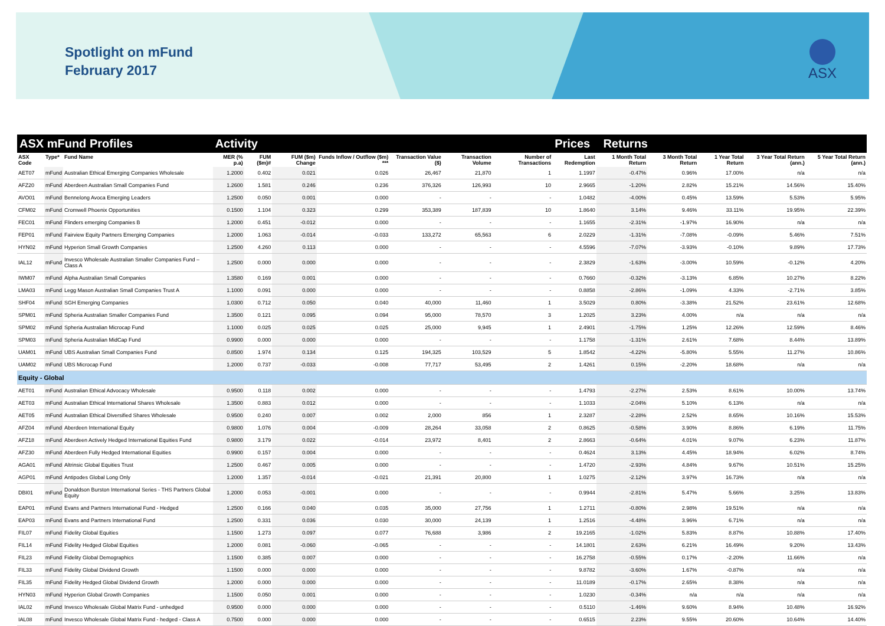Spotlight on mFund
February 2017
ASX
| ASX mFund Profiles | | | Activity | | | | | | | Prices Returns | | | | | |
| --- | --- | --- | --- | --- | --- | --- | --- | --- | --- | --- | --- | --- | --- | --- | --- |
| ASX Code | Type* | Fund Name | MER (% p.a) | FUM ($m)# | FUM ($m) Change | Funds Inflow / Outflow ($m) *** | Transaction Value ($) | Transaction Volume | Number of Transactions | Last Redemption | 1 Month Total Return | 3 Month Total Return | 1 Year Total Return | 3 Year Total Return (ann.) | 5 Year Total Return (ann.) |
| AET07 | mFund | Australian Ethical Emerging Companies Wholesale | 1.2000 | 0.402 | 0.021 | 0.026 | 26,467 | 21,870 | 1 | 1.1997 | -0.47% | 0.96% | 17.00% | n/a | n/a |
| AFZ20 | mFund | Aberdeen Australian Small Companies Fund | 1.2600 | 1.581 | 0.246 | 0.236 | 376,326 | 126,993 | 10 | 2.9665 | -1.20% | 2.82% | 15.21% | 14.56% | 15.40% |
| AVO01 | mFund | Bennelong Avoca Emerging Leaders | 1.2500 | 0.050 | 0.001 | 0.000 | - | - | - | 1.0482 | -4.00% | 0.45% | 13.59% | 5.53% | 5.95% |
| CFM02 | mFund | Cromwell Phoenix Opportunities | 0.1500 | 1.104 | 0.323 | 0.299 | 353,389 | 187,839 | 10 | 1.8640 | 3.14% | 9.46% | 33.11% | 19.95% | 22.39% |
| FEC01 | mFund | Flinders emerging Companies B | 1.2000 | 0.451 | -0.012 | 0.000 | - | - | - | 1.1655 | -2.31% | -1.97% | 16.90% | n/a | n/a |
| FEP01 | mFund | Fairview Equity Partners Emerging Companies | 1.2000 | 1.063 | -0.014 | -0.033 | 133,272 | 65,563 | 6 | 2.0229 | -1.31% | -7.08% | -0.09% | 5.46% | 7.51% |
| HYN02 | mFund | Hyperion Small Growth Companies | 1.2500 | 4.260 | 0.113 | 0.000 | - | - | - | 4.5596 | -7.07% | -3.93% | -0.10% | 9.89% | 17.73% |
| IAL12 | mFund | Invesco Wholesale Australian Smaller Companies Fund – Class A | 1.2500 | 0.000 | 0.000 | 0.000 | - | - | - | 2.3829 | -1.63% | -3.00% | 10.59% | -0.12% | 4.20% |
| IWM07 | mFund | Alpha Australian Small Companies | 1.3580 | 0.169 | 0.001 | 0.000 | - | - | - | 0.7660 | -0.32% | -3.13% | 6.85% | 10.27% | 8.22% |
| LMA03 | mFund | Legg Mason Australian Small Companies Trust A | 1.1000 | 0.091 | 0.000 | 0.000 | - | - | - | 0.8858 | -2.86% | -1.09% | 4.33% | -2.71% | 3.85% |
| SHF04 | mFund | SGH Emerging Companies | 1.0300 | 0.712 | 0.050 | 0.040 | 40,000 | 11,460 | 1 | 3.5029 | 0.80% | -3.38% | 21.52% | 23.61% | 12.68% |
| SPM01 | mFund | Spheria Australian Smaller Companies Fund | 1.3500 | 0.121 | 0.095 | 0.094 | 95,000 | 78,570 | 3 | 1.2025 | 3.23% | 4.00% | n/a | n/a | n/a |
| SPM02 | mFund | Spheria Australian Microcap Fund | 1.1000 | 0.025 | 0.025 | 0.025 | 25,000 | 9,945 | 1 | 2.4901 | -1.75% | 1.25% | 12.26% | 12.59% | 8.46% |
| SPM03 | mFund | Spheria Australian MidCap Fund | 0.9900 | 0.000 | 0.000 | 0.000 | - | - | - | 1.1758 | -1.31% | 2.61% | 7.68% | 8.44% | 13.89% |
| UAM01 | mFund | UBS Australian Small Companies Fund | 0.8500 | 1.974 | 0.134 | 0.125 | 194,325 | 103,529 | 5 | 1.8542 | -4.22% | -5.80% | 5.55% | 11.27% | 10.86% |
| UAM02 | mFund | UBS Microcap Fund | 1.2000 | 0.737 | -0.033 | -0.008 | 77,717 | 53,495 | 2 | 1.4261 | 0.15% | -2.20% | 18.68% | n/a | n/a |
| Equity - Global | | | | | | | | | | | | | | | |
| AET01 | mFund | Australian Ethical Advocacy Wholesale | 0.9500 | 0.118 | 0.002 | 0.000 | - | - | - | 1.4793 | -2.27% | 2.53% | 8.61% | 10.00% | 13.74% |
| AET03 | mFund | Australian Ethical International Shares Wholesale | 1.3500 | 0.883 | 0.012 | 0.000 | - | - | - | 1.1033 | -2.04% | 5.10% | 6.13% | n/a | n/a |
| AET05 | mFund | Australian Ethical Diversified Shares Wholesale | 0.9500 | 0.240 | 0.007 | 0.002 | 2,000 | 856 | 1 | 2.3287 | -2.28% | 2.52% | 8.65% | 10.16% | 15.53% |
| AFZ04 | mFund | Aberdeen International Equity | 0.9800 | 1.076 | 0.004 | -0.009 | 28,264 | 33,058 | 2 | 0.8625 | -0.58% | 3.90% | 8.86% | 6.19% | 11.75% |
| AFZ18 | mFund | Aberdeen Actively Hedged International Equities Fund | 0.9800 | 3.179 | 0.022 | -0.014 | 23,972 | 8,401 | 2 | 2.8663 | -0.64% | 4.01% | 9.07% | 6.23% | 11.87% |
| AFZ30 | mFund | Aberdeen Fully Hedged International Equities | 0.9900 | 0.157 | 0.004 | 0.000 | - | - | - | 0.4624 | 3.13% | 4.45% | 18.94% | 6.02% | 8.74% |
| AGA01 | mFund | Altrinsic Global Equities Trust | 1.2500 | 0.467 | 0.005 | 0.000 | - | - | - | 1.4720 | -2.93% | 4.84% | 9.67% | 10.51% | 15.25% |
| AGP01 | mFund | Antipodes Global Long Only | 1.2000 | 1.357 | -0.014 | -0.021 | 21,391 | 20,800 | 1 | 1.0275 | -2.12% | 3.97% | 16.73% | n/a | n/a |
| DBI01 | mFund | Donaldson Burston International Series - THS Partners Global Equity | 1.2000 | 0.053 | -0.001 | 0.000 | - | - | - | 0.9944 | -2.81% | 5.47% | 5.66% | 3.25% | 13.83% |
| EAP01 | mFund | Evans and Partners International Fund - Hedged | 1.2500 | 0.166 | 0.040 | 0.035 | 35,000 | 27,756 | 1 | 1.2711 | -0.80% | 2.98% | 19.51% | n/a | n/a |
| EAP03 | mFund | Evans and Partners International Fund | 1.2500 | 0.331 | 0.036 | 0.030 | 30,000 | 24,139 | 1 | 1.2516 | -4.48% | 3.96% | 6.71% | n/a | n/a |
| FIL07 | mFund | Fidelity Global Equities | 1.1500 | 1.273 | 0.097 | 0.077 | 76,688 | 3,986 | 2 | 19.2165 | -1.02% | 5.83% | 8.87% | 10.88% | 17.40% |
| FIL14 | mFund | Fidelity Hedged Global Equities | 1.2000 | 0.081 | -0.060 | -0.065 | - | - | - | 14.1801 | 2.63% | 6.21% | 16.49% | 9.20% | 13.43% |
| FIL23 | mFund | Fidelity Global Demographics | 1.1500 | 0.385 | 0.007 | 0.000 | - | - | - | 16.2758 | -0.55% | 0.17% | -2.20% | 11.66% | n/a |
| FIL33 | mFund | Fidelity Global Dividend Growth | 1.1500 | 0.000 | 0.000 | 0.000 | - | - | - | 9.8782 | -3.60% | 1.67% | -0.87% | n/a | n/a |
| FIL35 | mFund | Fidelity Hedged Global Dividend Growth | 1.2000 | 0.000 | 0.000 | 0.000 | - | - | - | 11.0189 | -0.17% | 2.65% | 8.38% | n/a | n/a |
| HYN03 | mFund | Hyperion Global Growth Companies | 1.1500 | 0.050 | 0.001 | 0.000 | - | - | - | 1.0230 | -0.34% | n/a | n/a | n/a | n/a |
| IAL02 | mFund | Invesco Wholesale Global Matrix Fund - unhedged | 0.9500 | 0.000 | 0.000 | 0.000 | - | - | - | 0.5110 | -1.46% | 9.60% | 8.94% | 10.48% | 16.92% |
| IAL08 | mFund | Invesco Wholesale Global Matrix Fund - hedged - Class A | 0.7500 | 0.000 | 0.000 | 0.000 | - | - | - | 0.6515 | 2.23% | 9.55% | 20.60% | 10.64% | 14.40% |